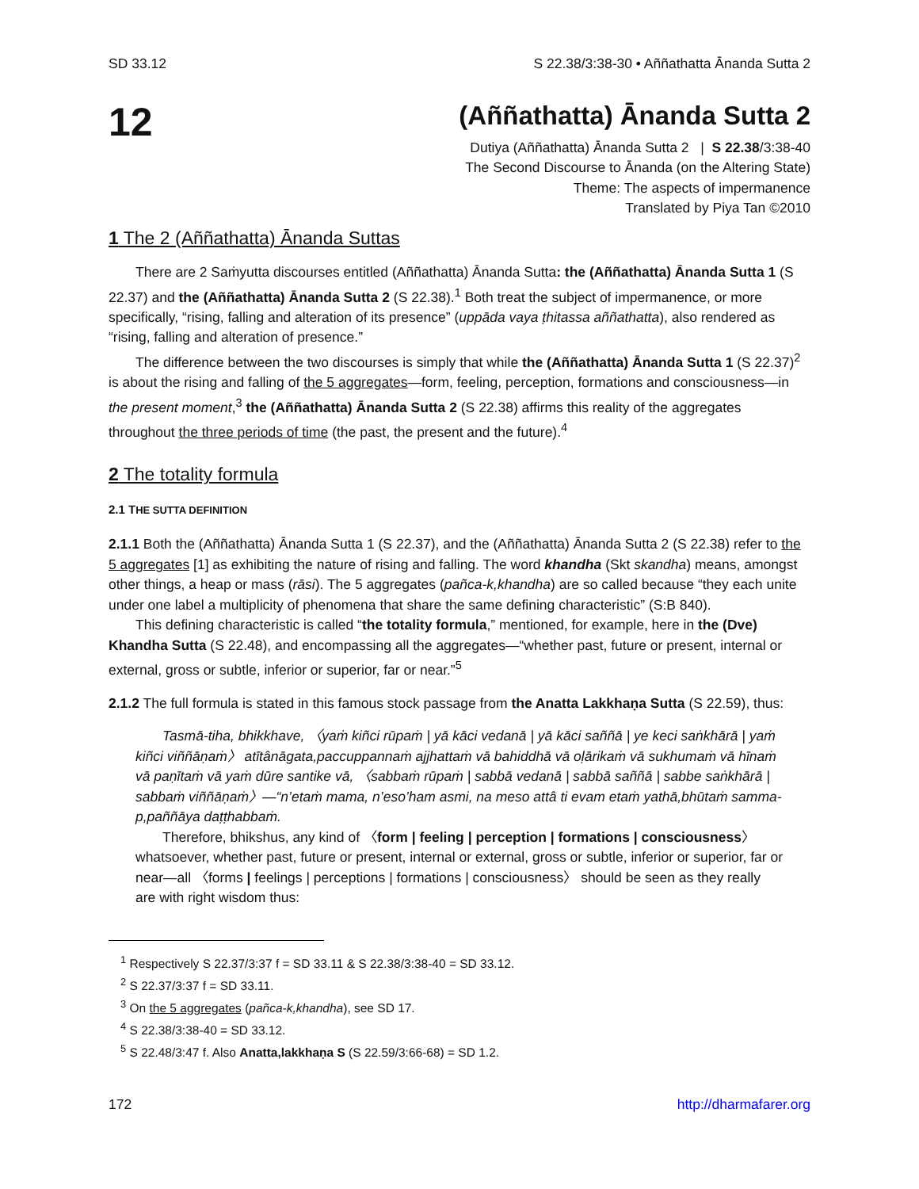SD 33.12 S 22.38/3:38-30 • Aññathatta Ānanda Sutta 2
12
(Aññathatta) Ānanda Sutta 2
Dutiya (Aññathatta) Ānanda Sutta 2 | S 22.38/3:38-40
The Second Discourse to Ānanda (on the Altering State)
Theme: The aspects of impermanence
Translated by Piya Tan ©2010
1 The 2 (Aññathatta) Ānanda Suttas
There are 2 Saṁyutta discourses entitled (Aññathatta) Ānanda Sutta: the (Aññathatta) Ānanda Sutta 1 (S 22.37) and the (Aññathatta) Ānanda Sutta 2 (S 22.38).<sup>1</sup> Both treat the subject of impermanence, or more specifically, “rising, falling and alteration of its presence” (uppāda vaya ṭhitassa aññathatta), also rendered as “rising, falling and alteration of presence.”
The difference between the two discourses is simply that while the (Aññathatta) Ānanda Sutta 1 (S 22.37)<sup>2</sup> is about the rising and falling of the 5 aggregates—form, feeling, perception, formations and consciousness—in the present moment,<sup>3</sup> the (Aññathatta) Ānanda Sutta 2 (S 22.38) affirms this reality of the aggregates throughout the three periods of time (the past, the present and the future).<sup>4</sup>
2 The totality formula
2.1 THE SUTTA DEFINITION
2.1.1 Both the (Aññathatta) Ānanda Sutta 1 (S 22.37), and the (Aññathatta) Ānanda Sutta 2 (S 22.38) refer to the 5 aggregates [1] as exhibiting the nature of rising and falling. The word khandha (Skt skandha) means, amongst other things, a heap or mass (rāsi). The 5 aggregates (pañca-k,khandha) are so called because “they each unite under one label a multiplicity of phenomena that share the same defining characteristic” (S:B 840).
This defining characteristic is called “the totality formula,” mentioned, for example, here in the (Dve) Khandha Sutta (S 22.48), and encompassing all the aggregates—“whether past, future or present, internal or external, gross or subtle, inferior or superior, far or near.”<sup>5</sup>
2.1.2 The full formula is stated in this famous stock passage from the Anatta Lakkhaṇa Sutta (S 22.59), thus:
Tasmā-tiha, bhikkhave, 〈yaṁ kiñci rūpaṁ | yā kāci vedanā | yā kāci saññā | ye keci saṅkhārā | yaṁ kiñci viññāṇaṁ〉 atītânāgata,paccuppannaṁ ajjhattaṁ vā bahiddhā vā oḷārikaṁ vā sukhumaṁ vā hīnaṁ vā paṇītaṁ vā yaṁ dūre santike vā, 〈sabbaṁ rūpaṁ | sabbā vedanā | sabbā saññā | sabbe saṅkhārā | sabbaṁ viññāṇaṁ〉—“n’etaṁ mama, n’eso’ham asmi, na meso attâ ti evam etaṁ yathā,bhūtaṁ samma-p,paññāya daṭṭhabbaṁ.
Therefore, bhikshus, any kind of 〈form | feeling | perception | formations | consciousness〉 whatsoever, whether past, future or present, internal or external, gross or subtle, inferior or superior, far or near—all 〈forms | feelings | perceptions | formations | consciousness〉 should be seen as they really are with right wisdom thus:
<sup>1</sup> Respectively S 22.37/3:37 f = SD 33.11 & S 22.38/3:38-40 = SD 33.12.
<sup>2</sup> S 22.37/3:37 f = SD 33.11.
<sup>3</sup> On the 5 aggregates (pañca-k,khandha), see SD 17.
<sup>4</sup> S 22.38/3:38-40 = SD 33.12.
<sup>5</sup> S 22.48/3:47 f. Also Anatta,lakkhaṇa S (S 22.59/3:66-68) = SD 1.2.
172 http://dharmafarer.org